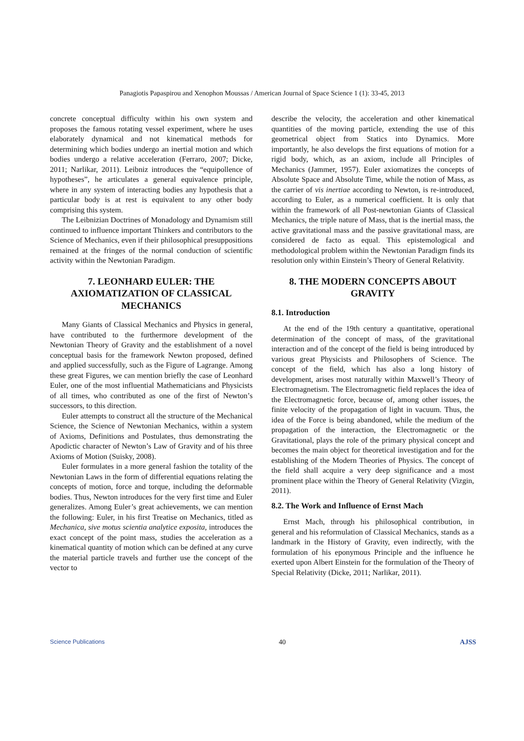Panagiotis Papaspirou and Xenophon Moussas / American Journal of Space Science 1 (1): 33-45, 2013
concrete conceptual difficulty within his own system and proposes the famous rotating vessel experiment, where he uses elaborately dynamical and not kinematical methods for determining which bodies undergo an inertial motion and which bodies undergo a relative acceleration (Ferraro, 2007; Dicke, 2011; Narlikar, 2011). Leibniz introduces the “equipollence of hypotheses”, he articulates a general equivalence principle, where in any system of interacting bodies any hypothesis that a particular body is at rest is equivalent to any other body comprising this system.
The Leibnizian Doctrines of Monadology and Dynamism still continued to influence important Thinkers and contributors to the Science of Mechanics, even if their philosophical presuppositions remained at the fringes of the normal conduction of scientific activity within the Newtonian Paradigm.
7. LEONHARD EULER: THE AXIOMATIZATION OF CLASSICAL MECHANICS
Many Giants of Classical Mechanics and Physics in general, have contributed to the furthermore development of the Newtonian Theory of Gravity and the establishment of a novel conceptual basis for the framework Newton proposed, defined and applied successfully, such as the Figure of Lagrange. Among these great Figures, we can mention briefly the case of Leonhard Euler, one of the most influential Mathematicians and Physicists of all times, who contributed as one of the first of Newton’s successors, to this direction.
Euler attempts to construct all the structure of the Mechanical Science, the Science of Newtonian Mechanics, within a system of Axioms, Definitions and Postulates, thus demonstrating the Apodictic character of Newton’s Law of Gravity and of his three Axioms of Motion (Suisky, 2008).
Euler formulates in a more general fashion the totality of the Newtonian Laws in the form of differential equations relating the concepts of motion, force and torque, including the deformable bodies. Thus, Newton introduces for the very first time and Euler generalizes. Among Euler’s great achievements, we can mention the following: Euler, in his first Treatise on Mechanics, titled as Mechanica, sive motus scientia analytice exposita, introduces the exact concept of the point mass, studies the acceleration as a kinematical quantity of motion which can be defined at any curve the material particle travels and further use the concept of the vector to
describe the velocity, the acceleration and other kinematical quantities of the moving particle, extending the use of this geometrical object from Statics into Dynamics. More importantly, he also develops the first equations of motion for a rigid body, which, as an axiom, include all Principles of Mechanics (Jammer, 1957). Euler axiomatizes the concepts of Absolute Space and Absolute Time, while the notion of Mass, as the carrier of vis inertiae according to Newton, is re-introduced, according to Euler, as a numerical coefficient. It is only that within the framework of all Post-newtonian Giants of Classical Mechanics, the triple nature of Mass, that is the inertial mass, the active gravitational mass and the passive gravitational mass, are considered de facto as equal. This epistemological and methodological problem within the Newtonian Paradigm finds its resolution only within Einstein’s Theory of General Relativity.
8. THE MODERN CONCEPTS ABOUT GRAVITY
8.1. Introduction
At the end of the 19th century a quantitative, operational determination of the concept of mass, of the gravitational interaction and of the concept of the field is being introduced by various great Physicists and Philosophers of Science. The concept of the field, which has also a long history of development, arises most naturally within Maxwell’s Theory of Electromagnetism. The Electromagnetic field replaces the idea of the Electromagnetic force, because of, among other issues, the finite velocity of the propagation of light in vacuum. Thus, the idea of the Force is being abandoned, while the medium of the propagation of the interaction, the Electromagnetic or the Gravitational, plays the role of the primary physical concept and becomes the main object for theoretical investigation and for the establishing of the Modern Theories of Physics. The concept of the field shall acquire a very deep significance and a most prominent place within the Theory of General Relativity (Vizgin, 2011).
8.2. The Work and Influence of Ernst Mach
Ernst Mach, through his philosophical contribution, in general and his reformulation of Classical Mechanics, stands as a landmark in the History of Gravity, even indirectly, with the formulation of his eponymous Principle and the influence he exerted upon Albert Einstein for the formulation of the Theory of Special Relativity (Dicke, 2011; Narlikar, 2011).
Science Publications 40 AJSS